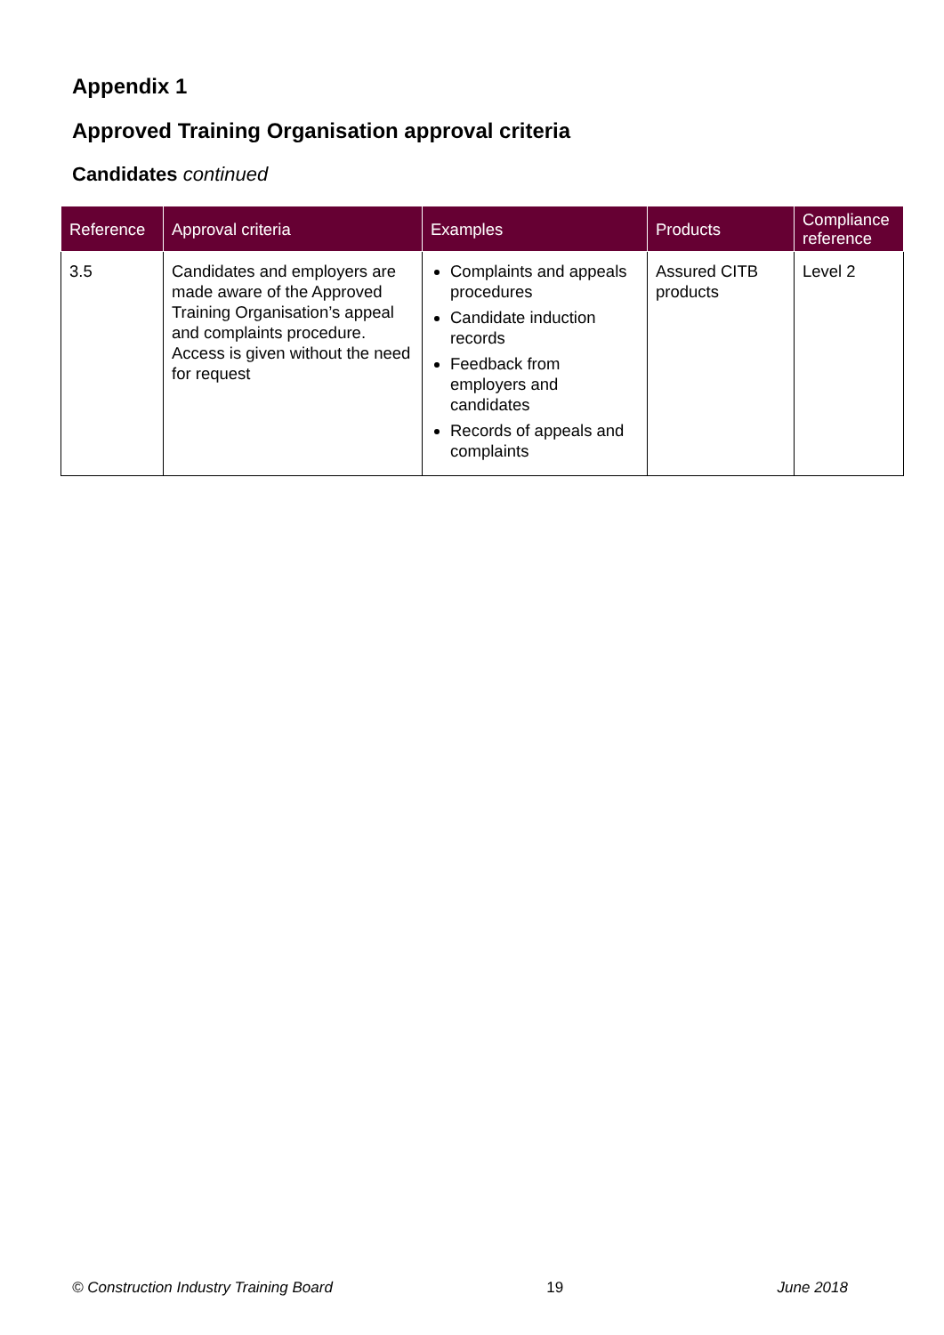Appendix 1
Approved Training Organisation approval criteria
Candidates continued
| Reference | Approval criteria | Examples | Products | Compliance reference |
| --- | --- | --- | --- | --- |
| 3.5 | Candidates and employers are made aware of the Approved Training Organisation’s appeal and complaints procedure. Access is given without the need for request | Complaints and appeals procedures Candidate induction records Feedback from employers and candidates Records of appeals and complaints | Assured CITB products | Level 2 |
© Construction Industry Training Board 19 June 2018